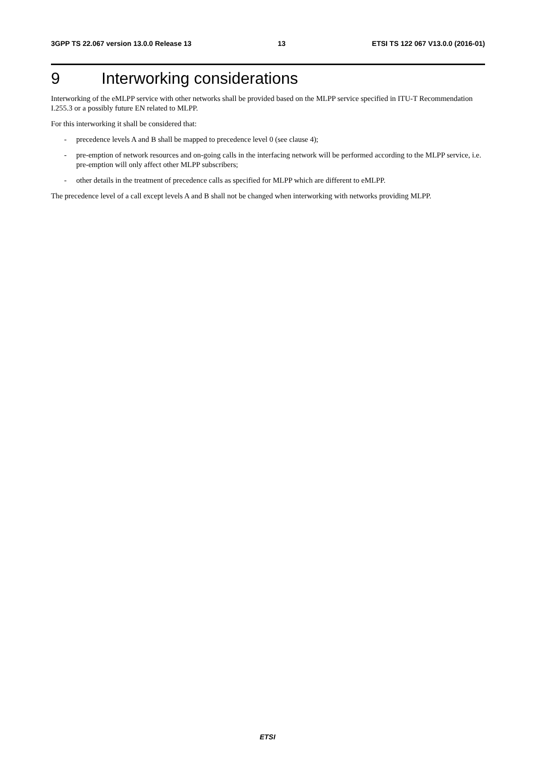3GPP TS 22.067 version 13.0.0 Release 13 13 ETSI TS 122 067 V13.0.0 (2016-01)
9 Interworking considerations
Interworking of the eMLPP service with other networks shall be provided based on the MLPP service specified in ITU-T Recommendation I.255.3 or a possibly future EN related to MLPP.
For this interworking it shall be considered that:
- precedence levels A and B shall be mapped to precedence level 0 (see clause 4);
- pre-emption of network resources and on-going calls in the interfacing network will be performed according to the MLPP service, i.e. pre-emption will only affect other MLPP subscribers;
- other details in the treatment of precedence calls as specified for MLPP which are different to eMLPP.
The precedence level of a call except levels A and B shall not be changed when interworking with networks providing MLPP.
ETSI